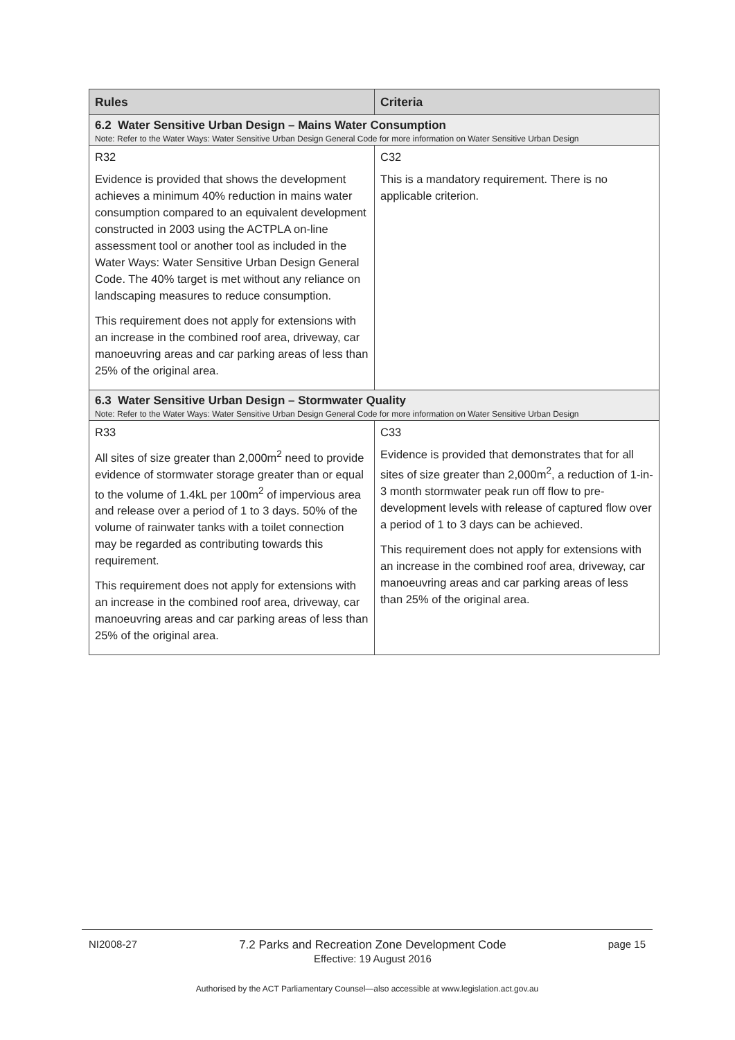| Rules | Criteria |
| --- | --- |
| 6.2 Water Sensitive Urban Design – Mains Water Consumption Note: Refer to the Water Ways: Water Sensitive Urban Design General Code for more information on Water Sensitive Urban Design | |
| R32 | C32 |
| Evidence is provided that shows the development achieves a minimum 40% reduction in mains water consumption compared to an equivalent development constructed in 2003 using the ACTPLA on-line assessment tool or another tool as included in the Water Ways: Water Sensitive Urban Design General Code. The 40% target is met without any reliance on landscaping measures to reduce consumption. This requirement does not apply for extensions with an increase in the combined roof area, driveway, car manoeuvring areas and car parking areas of less than 25% of the original area. | This is a mandatory requirement. There is no applicable criterion. |
| 6.3 Water Sensitive Urban Design – Stormwater Quality Note: Refer to the Water Ways: Water Sensitive Urban Design General Code for more information on Water Sensitive Urban Design | |
| R33 | C33 |
| All sites of size greater than 2,000m<sup>2</sup> need to provide evidence of stormwater storage greater than or equal to the volume of 1.4kL per 100m<sup>2</sup> of impervious area and release over a period of 1 to 3 days. 50% of the volume of rainwater tanks with a toilet connection may be regarded as contributing towards this requirement. This requirement does not apply for extensions with an increase in the combined roof area, driveway, car manoeuvring areas and car parking areas of less than 25% of the original area. | Evidence is provided that demonstrates that for all sites of size greater than 2,000m<sup>2</sup>, a reduction of 1-in-3 month stormwater peak run off flow to pre-development levels with release of captured flow over a period of 1 to 3 days can be achieved. This requirement does not apply for extensions with an increase in the combined roof area, driveway, car manoeuvring areas and car parking areas of less than 25% of the original area. |
NI2008-27 7.2 Parks and Recreation Zone Development Code
Effective: 19 August 2016 page 15
Authorised by the ACT Parliamentary Counsel—also accessible at www.legislation.act.gov.au